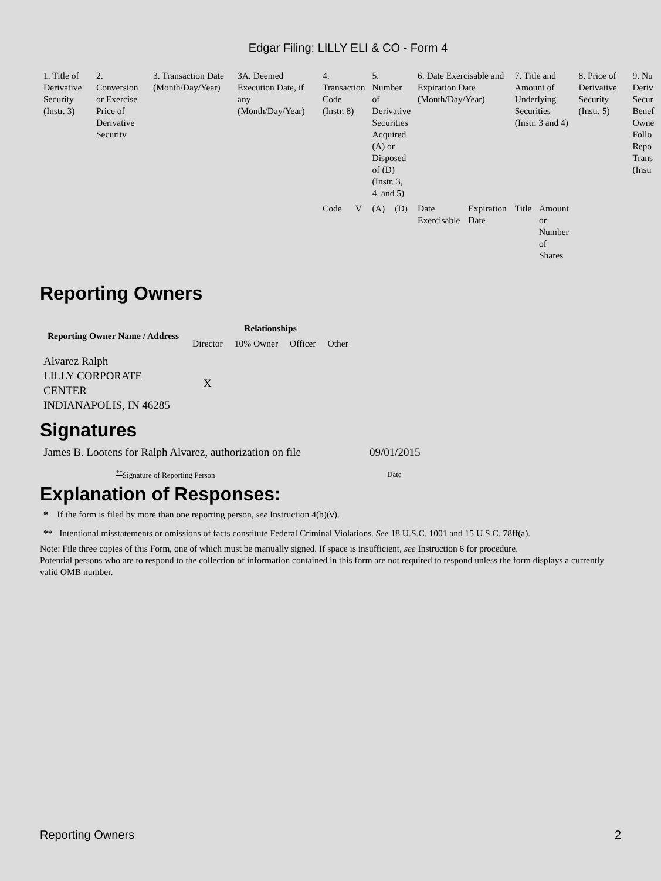Edgar Filing: LILLY ELI & CO - Form 4
| 1. Title of Derivative Security (Instr. 3) | 2. Conversion or Exercise Price of Derivative Security | 3. Transaction Date (Month/Day/Year) | 3A. Deemed Execution Date, if any (Month/Day/Year) | 4. Transaction Code (Instr. 8) | | 5. Number of Derivative Securities Acquired (A) or Disposed of (D) (Instr. 3, 4, and 5) | | 6. Date Exercisable and Expiration Date (Month/Day/Year) | | 7. Title and Amount of Underlying Securities (Instr. 3 and 4) | | 8. Price of Derivative Security (Instr. 5) | 9. Nu Deriv Secur Benef Owne Follo Repo Trans (Instr |
| | | | | Code | V | (A) | (D) | Date Exercisable | Expiration Date | Title | Amount or Number of Shares | | |
Reporting Owners
| Reporting Owner Name / Address | Relationships | | | |
| --- | --- | --- | --- | --- |
| | Director | 10% Owner | Officer | Other |
| Alvarez Ralph LILLY CORPORATE CENTER INDIANAPOLIS, IN 46285 | X | | | |
Signatures
| James B. Lootens for Ralph Alvarez, authorization on file | 09/01/2015 |
| <sup>**</sup> Signature of Reporting Person | Date |
Explanation of Responses:
* If the form is filed by more than one reporting person, see Instruction 4(b)(v).
** Intentional misstatements or omissions of facts constitute Federal Criminal Violations. See 18 U.S.C. 1001 and 15 U.S.C. 78ff(a).
Note: File three copies of this Form, one of which must be manually signed. If space is insufficient, see Instruction 6 for procedure.
Potential persons who are to respond to the collection of information contained in this form are not required to respond unless the form displays a currently valid OMB number.
Reporting Owners 2